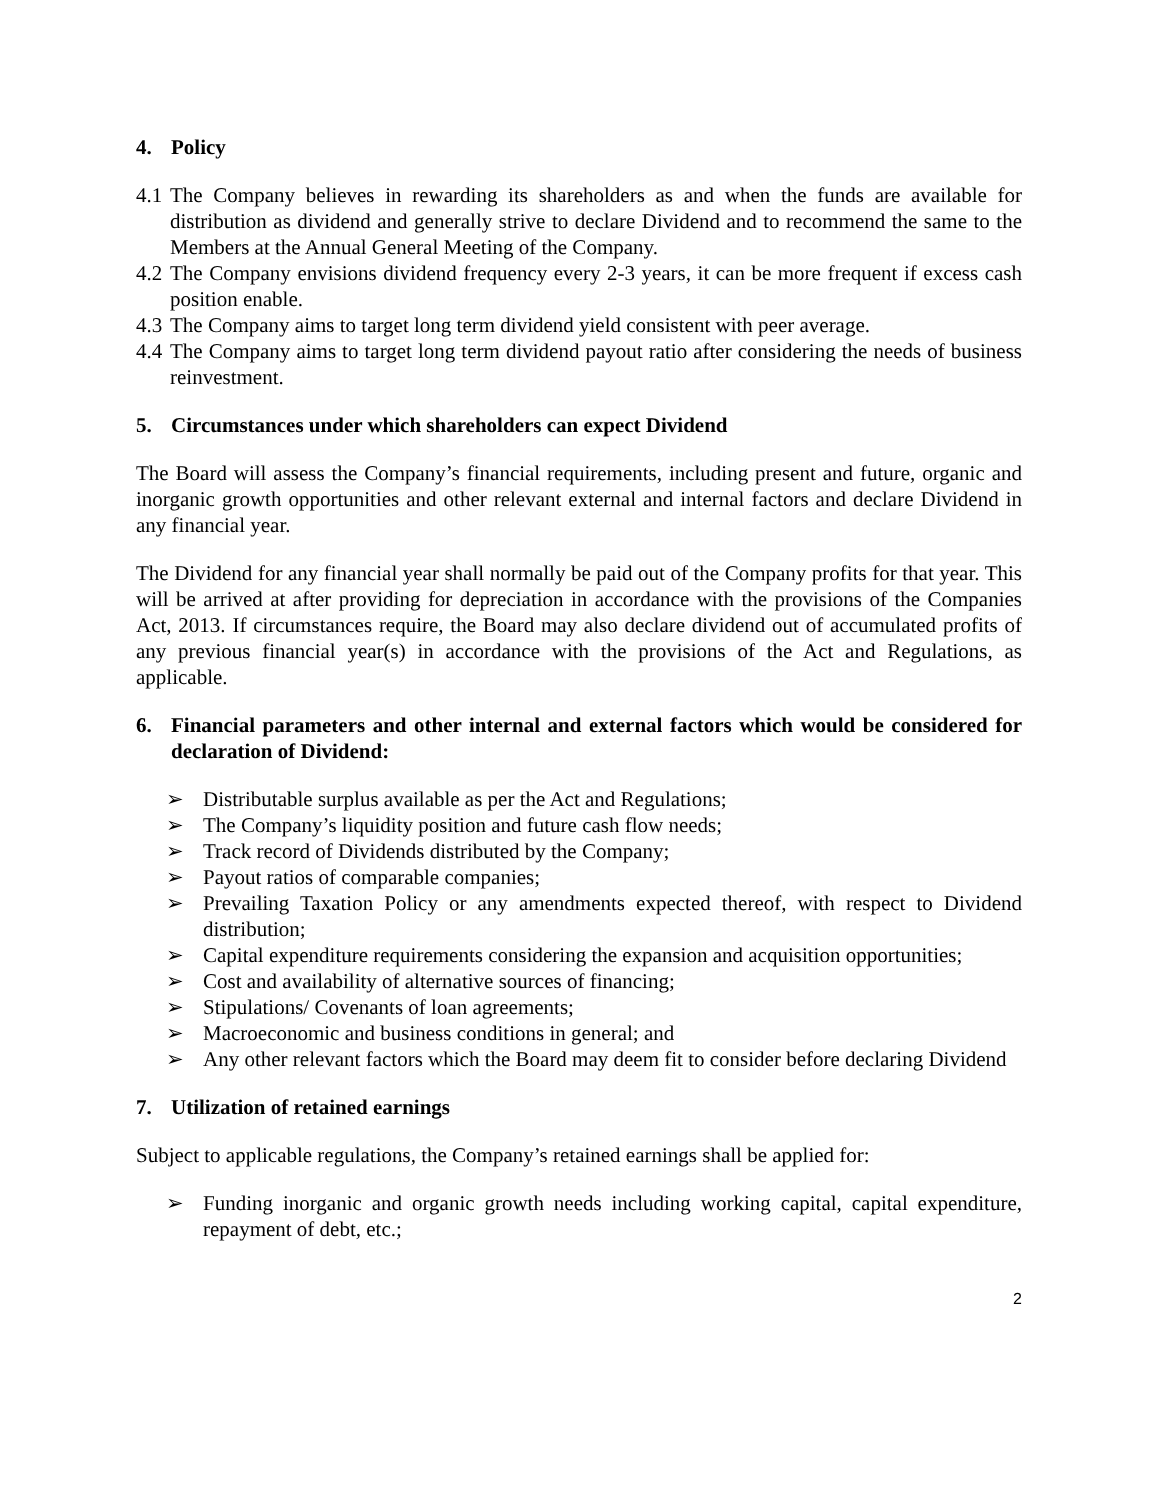4. Policy
4.1 The Company believes in rewarding its shareholders as and when the funds are available for distribution as dividend and generally strive to declare Dividend and to recommend the same to the Members at the Annual General Meeting of the Company.
4.2 The Company envisions dividend frequency every 2-3 years, it can be more frequent if excess cash position enable.
4.3 The Company aims to target long term dividend yield consistent with peer average.
4.4 The Company aims to target long term dividend payout ratio after considering the needs of business reinvestment.
5. Circumstances under which shareholders can expect Dividend
The Board will assess the Company’s financial requirements, including present and future, organic and inorganic growth opportunities and other relevant external and internal factors and declare Dividend in any financial year.
The Dividend for any financial year shall normally be paid out of the Company profits for that year. This will be arrived at after providing for depreciation in accordance with the provisions of the Companies Act, 2013. If circumstances require, the Board may also declare dividend out of accumulated profits of any previous financial year(s) in accordance with the provisions of the Act and Regulations, as applicable.
6. Financial parameters and other internal and external factors which would be considered for declaration of Dividend:
➢ Distributable surplus available as per the Act and Regulations;
➢ The Company’s liquidity position and future cash flow needs;
➢ Track record of Dividends distributed by the Company;
➢ Payout ratios of comparable companies;
➢ Prevailing Taxation Policy or any amendments expected thereof, with respect to Dividend distribution;
➢ Capital expenditure requirements considering the expansion and acquisition opportunities;
➢ Cost and availability of alternative sources of financing;
➢ Stipulations/ Covenants of loan agreements;
➢ Macroeconomic and business conditions in general; and
➢ Any other relevant factors which the Board may deem fit to consider before declaring Dividend
7. Utilization of retained earnings
Subject to applicable regulations, the Company’s retained earnings shall be applied for:
➢ Funding inorganic and organic growth needs including working capital, capital expenditure, repayment of debt, etc.;
2